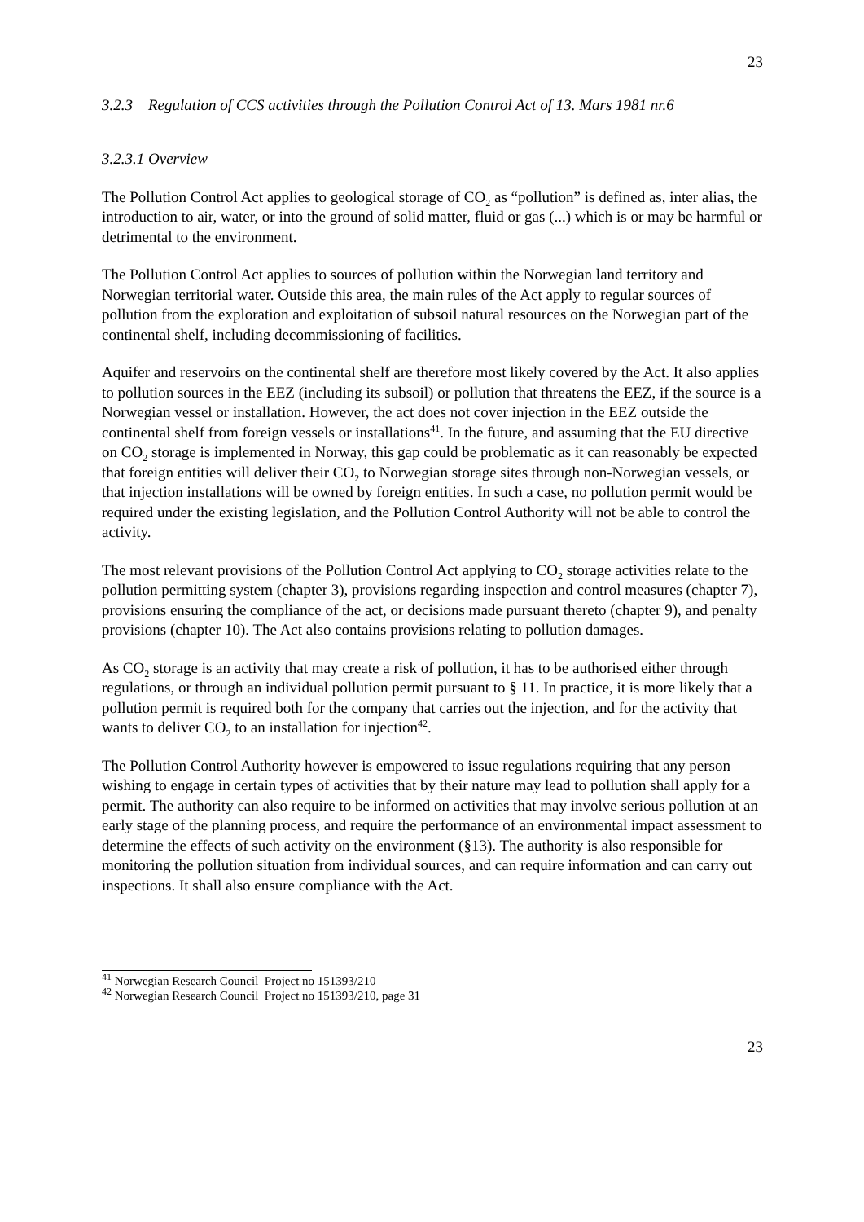23
3.2.3 Regulation of CCS activities through the Pollution Control Act of 13. Mars 1981 nr.6
3.2.3.1 Overview
The Pollution Control Act applies to geological storage of CO<sub>2</sub> as “pollution” is defined as, inter alias, the introduction to air, water, or into the ground of solid matter, fluid or gas (...) which is or may be harmful or detrimental to the environment.
The Pollution Control Act applies to sources of pollution within the Norwegian land territory and Norwegian territorial water. Outside this area, the main rules of the Act apply to regular sources of pollution from the exploration and exploitation of subsoil natural resources on the Norwegian part of the continental shelf, including decommissioning of facilities.
Aquifer and reservoirs on the continental shelf are therefore most likely covered by the Act. It also applies to pollution sources in the EEZ (including its subsoil) or pollution that threatens the EEZ, if the source is a Norwegian vessel or installation. However, the act does not cover injection in the EEZ outside the continental shelf from foreign vessels or installations<sup>41</sup>. In the future, and assuming that the EU directive on CO<sub>2</sub> storage is implemented in Norway, this gap could be problematic as it can reasonably be expected that foreign entities will deliver their CO<sub>2</sub> to Norwegian storage sites through non-Norwegian vessels, or that injection installations will be owned by foreign entities. In such a case, no pollution permit would be required under the existing legislation, and the Pollution Control Authority will not be able to control the activity.
The most relevant provisions of the Pollution Control Act applying to CO<sub>2</sub> storage activities relate to the pollution permitting system (chapter 3), provisions regarding inspection and control measures (chapter 7), provisions ensuring the compliance of the act, or decisions made pursuant thereto (chapter 9), and penalty provisions (chapter 10). The Act also contains provisions relating to pollution damages.
As CO<sub>2</sub> storage is an activity that may create a risk of pollution, it has to be authorised either through regulations, or through an individual pollution permit pursuant to § 11. In practice, it is more likely that a pollution permit is required both for the company that carries out the injection, and for the activity that wants to deliver CO<sub>2</sub> to an installation for injection<sup>42</sup>.
The Pollution Control Authority however is empowered to issue regulations requiring that any person wishing to engage in certain types of activities that by their nature may lead to pollution shall apply for a permit. The authority can also require to be informed on activities that may involve serious pollution at an early stage of the planning process, and require the performance of an environmental impact assessment to determine the effects of such activity on the environment (§13). The authority is also responsible for monitoring the pollution situation from individual sources, and can require information and can carry out inspections. It shall also ensure compliance with the Act.
<sup>41</sup> Norwegian Research Council Project no 151393/210
<sup>42</sup> Norwegian Research Council Project no 151393/210, page 31
23